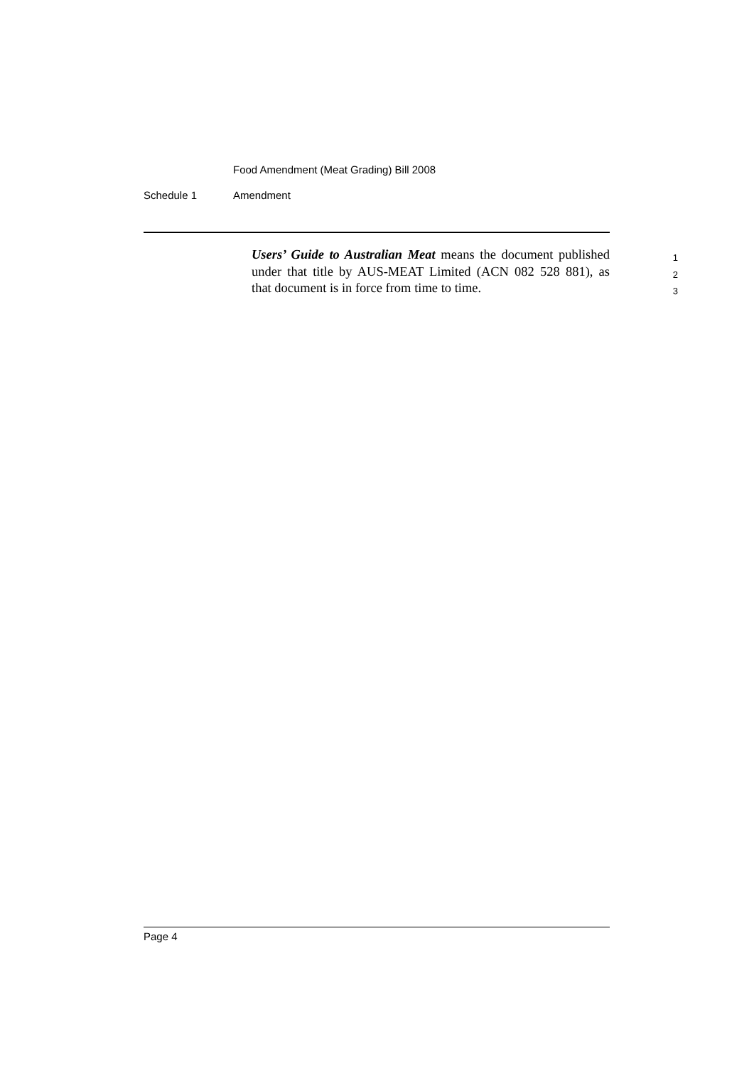Food Amendment (Meat Grading) Bill 2008
Schedule 1 Amendment
Users’ Guide to Australian Meat means the document published
1
under that title by AUS-MEAT Limited (ACN 082 528 881), as
2
that document is in force from time to time.
3
Page 4